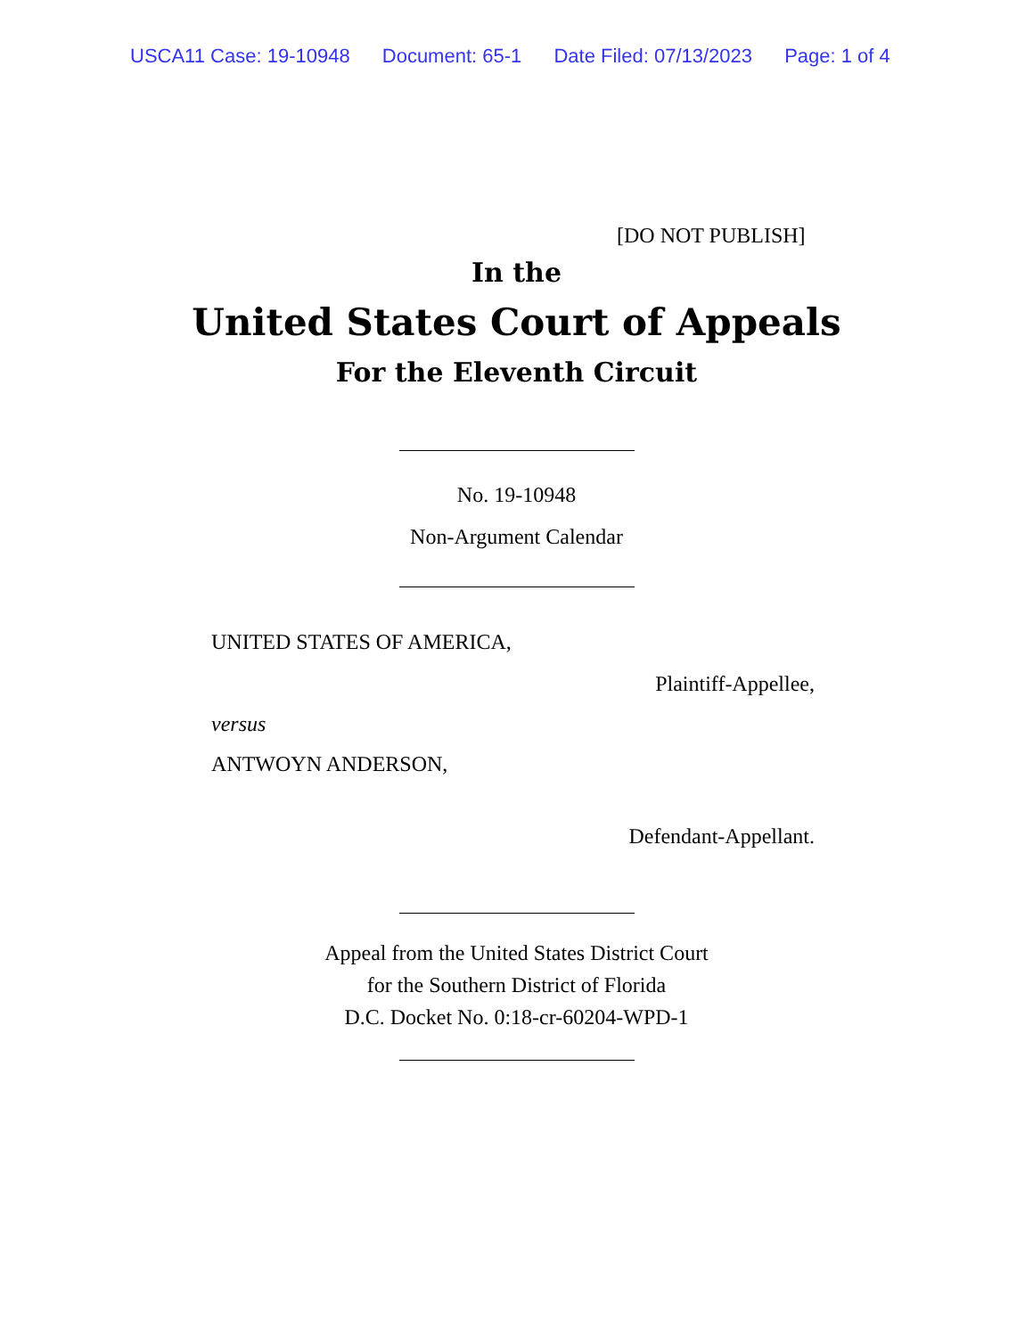USCA11 Case: 19-10948 Document: 65-1 Date Filed: 07/13/2023 Page: 1 of 4
[DO NOT PUBLISH]
In the
United States Court of Appeals
For the Eleventh Circuit
No. 19-10948
Non-Argument Calendar
UNITED STATES OF AMERICA,
Plaintiff-Appellee,
versus
ANTWOYN ANDERSON,
Defendant-Appellant.
Appeal from the United States District Court
for the Southern District of Florida
D.C. Docket No. 0:18-cr-60204-WPD-1